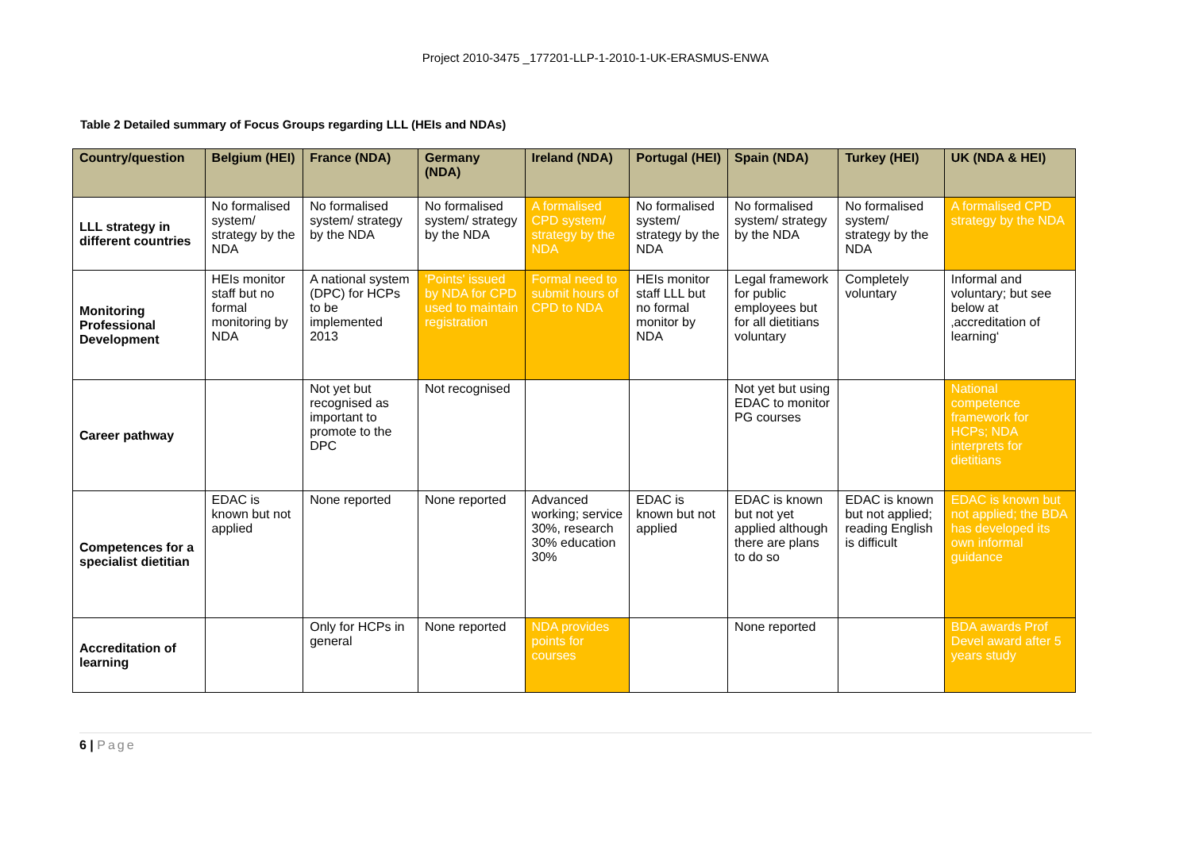Project 2010-3475 _177201-LLP-1-2010-1-UK-ERASMUS-ENWA
Table 2 Detailed summary of Focus Groups regarding LLL (HEIs and NDAs)
| Country/question | Belgium (HEI) | France (NDA) | Germany (NDA) | Ireland (NDA) | Portugal (HEI) | Spain (NDA) | Turkey (HEI) | UK (NDA & HEI) |
| --- | --- | --- | --- | --- | --- | --- | --- | --- |
| LLL strategy in different countries | No formalised system/ strategy by the NDA | No formalised system/ strategy by the NDA | No formalised system/ strategy by the NDA | A formalised CPD system/ strategy by the NDA | No formalised system/ strategy by the NDA | No formalised system/ strategy by the NDA | No formalised system/ strategy by the NDA | A formalised CPD strategy by the NDA |
| Monitoring Professional Development | HEIs monitor staff but no formal monitoring by NDA | A national system (DPC) for HCPs to be implemented 2013 | 'Points' issued by NDA for CPD used to maintain registration | Formal need to submit hours of CPD to NDA | HEIs monitor staff LLL but no formal monitor by NDA | Legal framework for public employees but for all dietitians voluntary | Completely voluntary | Informal and voluntary; but see below at ‚accreditation of learning‘ |
| Career pathway | | Not yet but recognised as important to promote to the DPC | Not recognised | | | Not yet but using EDAC to monitor PG courses | | National competence framework for HCPs; NDA interprets for dietitians |
| Competences for a specialist dietitian | EDAC is known but not applied | None reported | None reported | Advanced working; service 30%, research 30% education 30% | EDAC is known but not applied | EDAC is known but not yet applied although there are plans to do so | EDAC is known but not applied; reading English is difficult | EDAC is known but not applied; the BDA has developed its own informal guidance |
| Accreditation of learning | | Only for HCPs in general | None reported | NDA provides points for courses | | None reported | | BDA awards Prof Devel award after 5 years study |
6 | Page